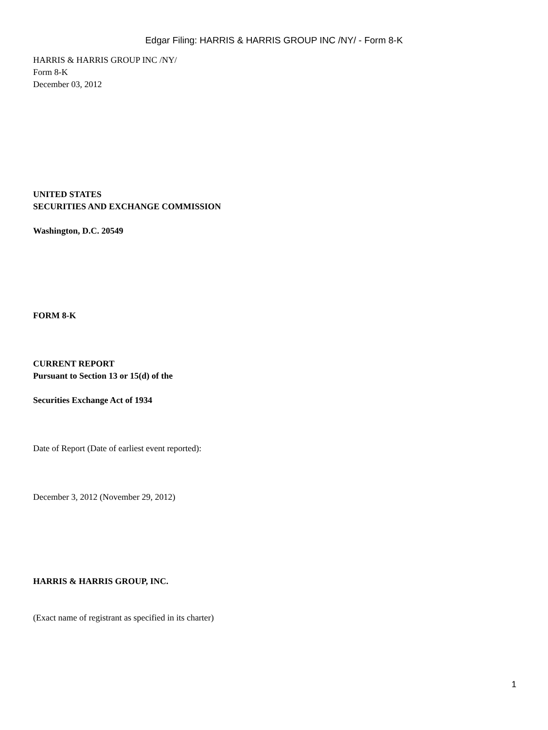Edgar Filing: HARRIS & HARRIS GROUP INC /NY/ - Form 8-K
HARRIS & HARRIS GROUP INC /NY/
Form 8-K
December 03, 2012
UNITED STATES
SECURITIES AND EXCHANGE COMMISSION
Washington, D.C. 20549
FORM 8-K
CURRENT REPORT
Pursuant to Section 13 or 15(d) of the
Securities Exchange Act of 1934
Date of Report (Date of earliest event reported):
December 3, 2012 (November 29, 2012)
HARRIS & HARRIS GROUP, INC.
(Exact name of registrant as specified in its charter)
1